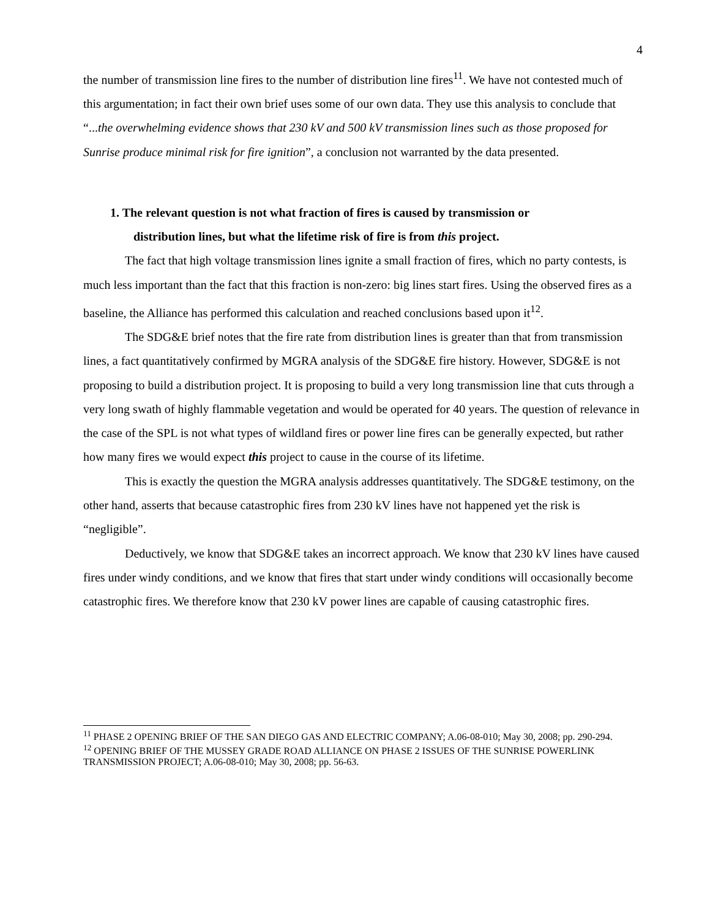4
the number of transmission line fires to the number of distribution line fires<sup>11</sup>. We have not contested much of this argumentation; in fact their own brief uses some of our own data. They use this analysis to conclude that “...the overwhelming evidence shows that 230 kV and 500 kV transmission lines such as those proposed for Sunrise produce minimal risk for fire ignition”, a conclusion not warranted by the data presented.
1. The relevant question is not what fraction of fires is caused by transmission or
distribution lines, but what the lifetime risk of fire is from this project.
The fact that high voltage transmission lines ignite a small fraction of fires, which no party contests, is much less important than the fact that this fraction is non-zero: big lines start fires. Using the observed fires as a baseline, the Alliance has performed this calculation and reached conclusions based upon it<sup>12</sup>.
The SDG&E brief notes that the fire rate from distribution lines is greater than that from transmission lines, a fact quantitatively confirmed by MGRA analysis of the SDG&E fire history. However, SDG&E is not proposing to build a distribution project. It is proposing to build a very long transmission line that cuts through a very long swath of highly flammable vegetation and would be operated for 40 years. The question of relevance in the case of the SPL is not what types of wildland fires or power line fires can be generally expected, but rather how many fires we would expect this project to cause in the course of its lifetime.
This is exactly the question the MGRA analysis addresses quantitatively. The SDG&E testimony, on the other hand, asserts that because catastrophic fires from 230 kV lines have not happened yet the risk is “negligible”.
Deductively, we know that SDG&E takes an incorrect approach. We know that 230 kV lines have caused fires under windy conditions, and we know that fires that start under windy conditions will occasionally become catastrophic fires. We therefore know that 230 kV power lines are capable of causing catastrophic fires.
<sup>11</sup> PHASE 2 OPENING BRIEF OF THE SAN DIEGO GAS AND ELECTRIC COMPANY; A.06-08-010; May 30, 2008; pp. 290-294.
<sup>12</sup> OPENING BRIEF OF THE MUSSEY GRADE ROAD ALLIANCE ON PHASE 2 ISSUES OF THE SUNRISE POWERLINK TRANSMISSION PROJECT; A.06-08-010; May 30, 2008; pp. 56-63.